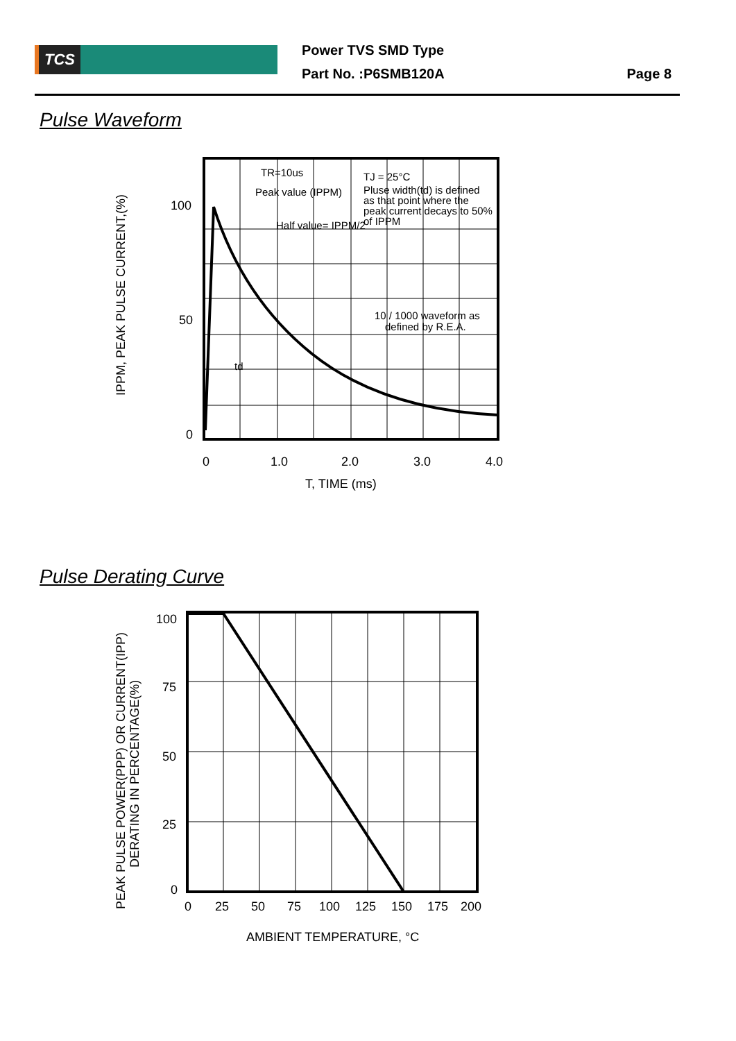TCS
Power TVS SMD Type
Part No. :P6SMB120A
Page 8
Pulse Waveform
TR=10us
Peak value (IPPM)
Half value= IPPM/2
TJ = 25°C
Pluse width(td) is defined
as that point where the
peak current decays to 50%
of IPPM
10 / 1000 waveform as
defined by R.E.A.
td
100
50
0
0
1.0
2.0
3.0
4.0
T, TIME (ms)
IPPM, PEAK PULSE CURRENT,(%)
Pulse Derating Curve
100
75
50
25
0
0
25
50
75
100
125
150
175
200
AMBIENT TEMPERATURE, °C
PEAK PULSE POWER(PPP) OR CURRENT(IPP)
DERATING IN PERCENTAGE(%)